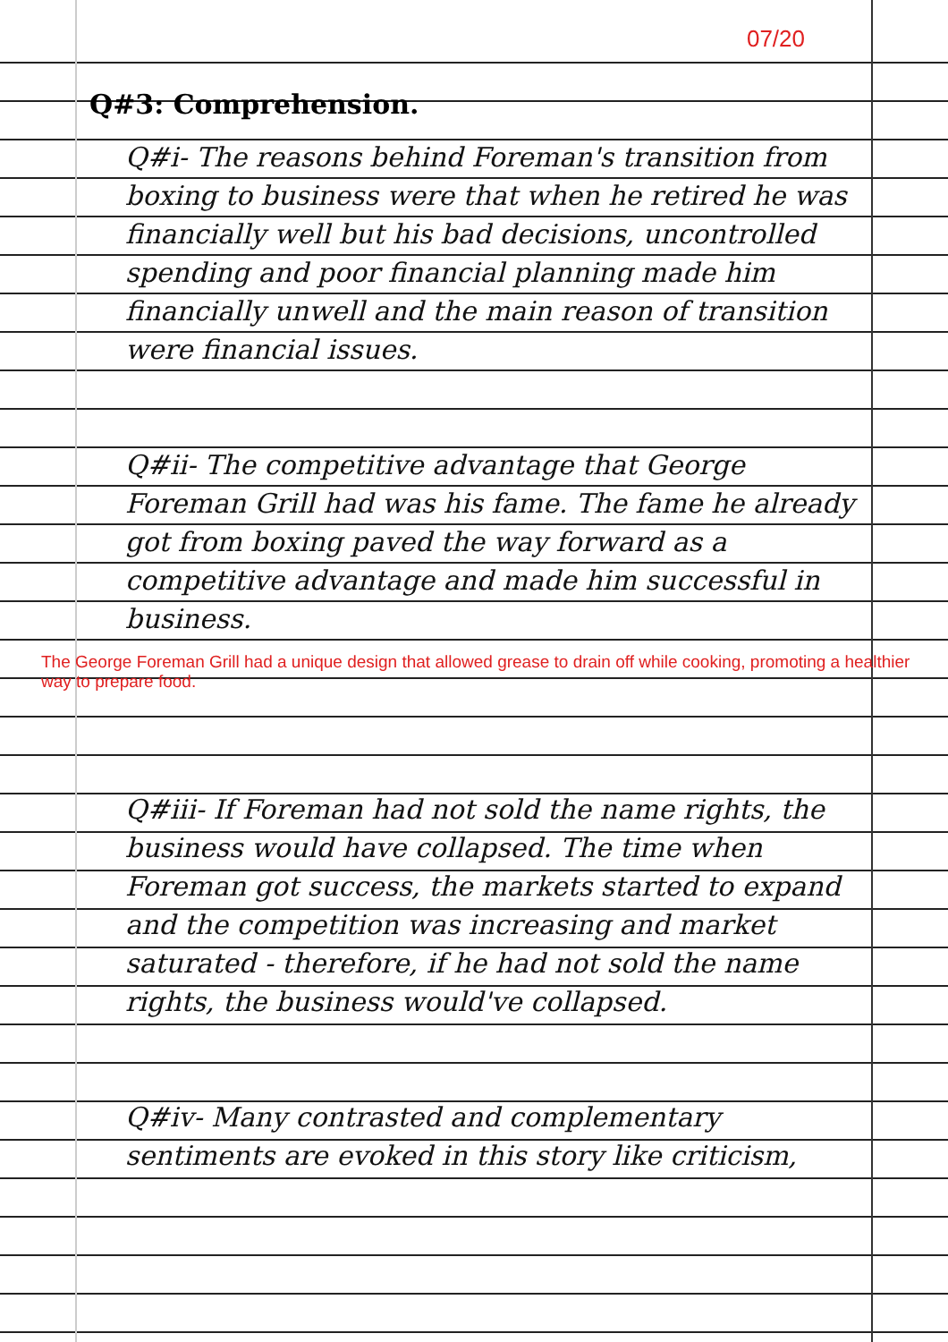07/20
Q#3: Comprehension.
Q#i- The reasons behind Foreman's transition from boxing to business were that when he retired he was financially well but his bad decisions, uncontrolled spending and poor financial planning made him financially unwell and the main reason of transition were financial issues.
Q#ii- The competitive advantage that George Foreman Grill had was his fame. The fame he already got from boxing paved the way forward as a competitive advantage and made him successful in business.
The George Foreman Grill had a unique design that allowed grease to drain off while cooking, promoting a healthier way to prepare food.
Q#iii- If Foreman had not sold the name rights, the business would have collapsed. The time when Foreman got success, the markets started to expand and the competition was increasing and market saturated - therefore, if he had not sold the name rights, the business would've collapsed.
Q#iv- Many contrasted and complementary sentiments are evoked in this story like criticism,